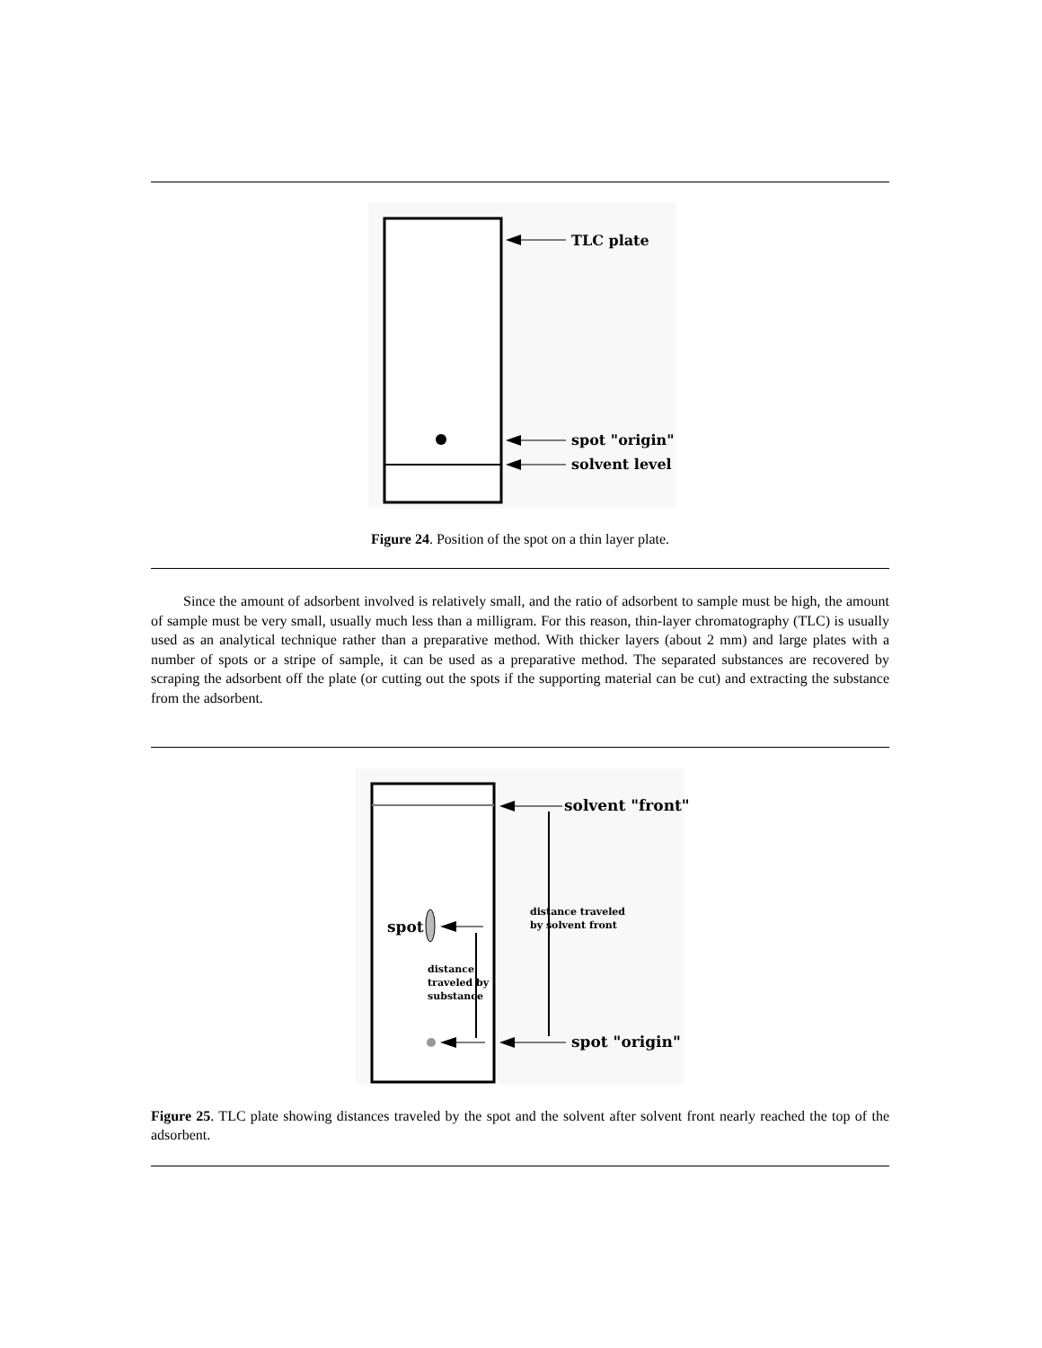TLC plate
spot "origin"
solvent level
Figure 24. Position of the spot on a thin layer plate.
Since the amount of adsorbent involved is relatively small, and the ratio of adsorbent to sample must be high, the amount of sample must be very small, usually much less than a milligram. For this reason, thin-layer chromatography (TLC) is usually used as an analytical technique rather than a preparative method. With thicker layers (about 2 mm) and large plates with a number of spots or a stripe of sample, it can be used as a preparative method. The separated substances are recovered by scraping the adsorbent off the plate (or cutting out the spots if the supporting material can be cut) and extracting the substance from the adsorbent.
solvent "front"
distance traveled
by solvent front
spot
distance
traveled by
substance
spot "origin"
Figure 25. TLC plate showing distances traveled by the spot and the solvent after solvent front nearly reached the top of the adsorbent.